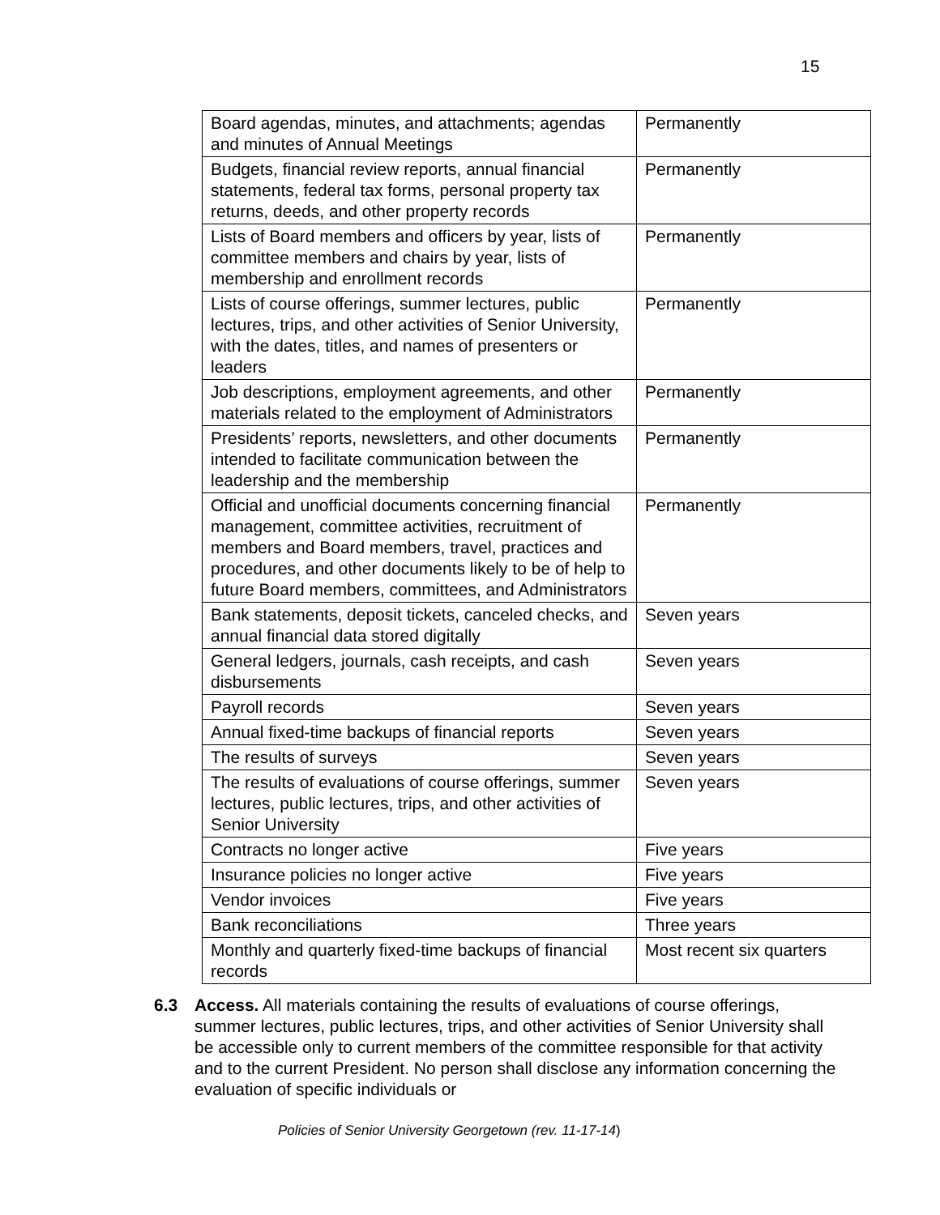15
| Board agendas, minutes, and attachments; agendas and minutes of Annual Meetings | Permanently |
| Budgets, financial review reports, annual financial statements, federal tax forms, personal property tax returns, deeds, and other property records | Permanently |
| Lists of Board members and officers by year, lists of committee members and chairs by year, lists of membership and enrollment records | Permanently |
| Lists of course offerings, summer lectures, public lectures, trips, and other activities of Senior University, with the dates, titles, and names of presenters or leaders | Permanently |
| Job descriptions, employment agreements, and other materials related to the employment of Administrators | Permanently |
| Presidents’ reports, newsletters, and other documents intended to facilitate communication between the leadership and the membership | Permanently |
| Official and unofficial documents concerning financial management, committee activities, recruitment of members and Board members, travel, practices and procedures, and other documents likely to be of help to future Board members, committees, and Administrators | Permanently |
| Bank statements, deposit tickets, canceled checks, and annual financial data stored digitally | Seven years |
| General ledgers, journals, cash receipts, and cash disbursements | Seven years |
| Payroll records | Seven years |
| Annual fixed-time backups of financial reports | Seven years |
| The results of surveys | Seven years |
| The results of evaluations of course offerings, summer lectures, public lectures, trips, and other activities of Senior University | Seven years |
| Contracts no longer active | Five years |
| Insurance policies no longer active | Five years |
| Vendor invoices | Five years |
| Bank reconciliations | Three years |
| Monthly and quarterly fixed-time backups of financial records | Most recent six quarters |
6.3 Access. All materials containing the results of evaluations of course offerings, summer lectures, public lectures, trips, and other activities of Senior University shall be accessible only to current members of the committee responsible for that activity and to the current President. No person shall disclose any information concerning the evaluation of specific individuals or
Policies of Senior University Georgetown (rev. 11-17-14)